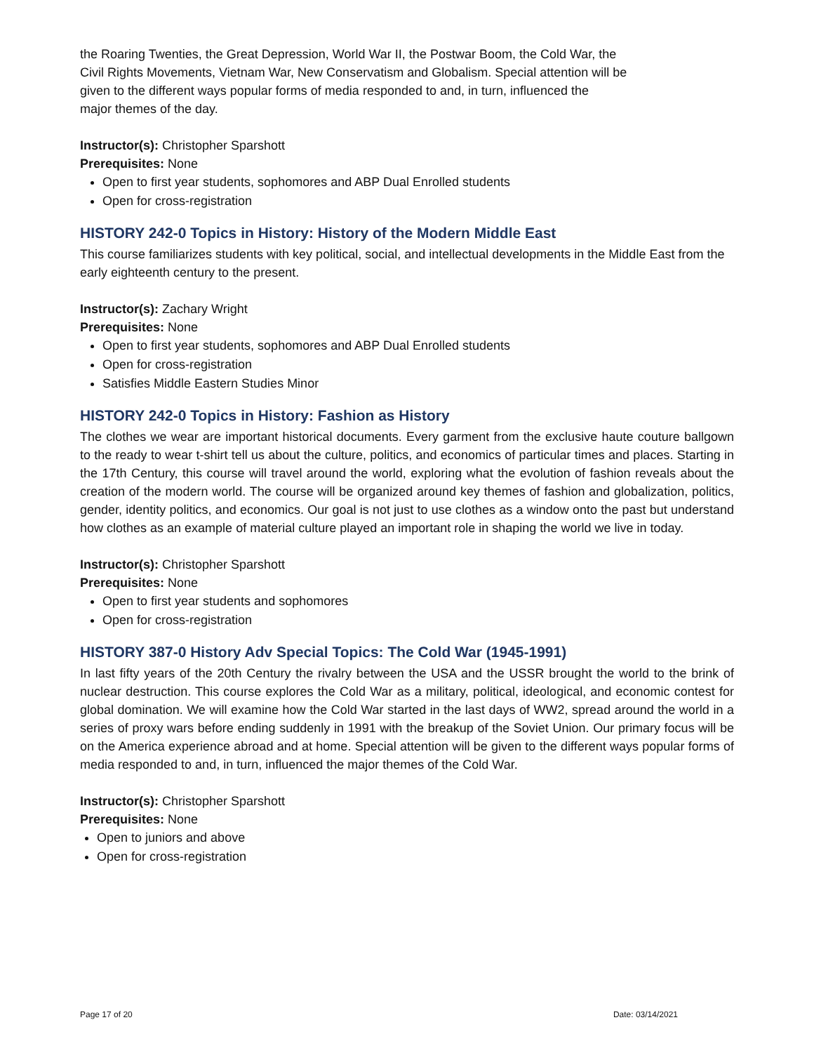the Roaring Twenties, the Great Depression, World War II, the Postwar Boom, the Cold War, the
Civil Rights Movements, Vietnam War, New Conservatism and Globalism. Special attention will be
given to the different ways popular forms of media responded to and, in turn, influenced the
major themes of the day.
Instructor(s): Christopher Sparshott
Prerequisites: None
Open to first year students, sophomores and ABP Dual Enrolled students
Open for cross-registration
HISTORY 242-0 Topics in History: History of the Modern Middle East
This course familiarizes students with key political, social, and intellectual developments in the Middle East from the early eighteenth century to the present.
Instructor(s): Zachary Wright
Prerequisites: None
Open to first year students, sophomores and ABP Dual Enrolled students
Open for cross-registration
Satisfies Middle Eastern Studies Minor
HISTORY 242-0 Topics in History: Fashion as History
The clothes we wear are important historical documents. Every garment from the exclusive haute couture ballgown to the ready to wear t-shirt tell us about the culture, politics, and economics of particular times and places. Starting in the 17th Century, this course will travel around the world, exploring what the evolution of fashion reveals about the creation of the modern world. The course will be organized around key themes of fashion and globalization, politics, gender, identity politics, and economics. Our goal is not just to use clothes as a window onto the past but understand how clothes as an example of material culture played an important role in shaping the world we live in today.
Instructor(s): Christopher Sparshott
Prerequisites: None
Open to first year students and sophomores
Open for cross-registration
HISTORY 387-0 History Adv Special Topics: The Cold War (1945-1991)
In last fifty years of the 20th Century the rivalry between the USA and the USSR brought the world to the brink of nuclear destruction. This course explores the Cold War as a military, political, ideological, and economic contest for global domination. We will examine how the Cold War started in the last days of WW2, spread around the world in a series of proxy wars before ending suddenly in 1991 with the breakup of the Soviet Union. Our primary focus will be on the America experience abroad and at home. Special attention will be given to the different ways popular forms of media responded to and, in turn, influenced the major themes of the Cold War.
Instructor(s): Christopher Sparshott
Prerequisites: None
Open to juniors and above
Open for cross-registration
Page 17 of 20 Date: 03/14/2021